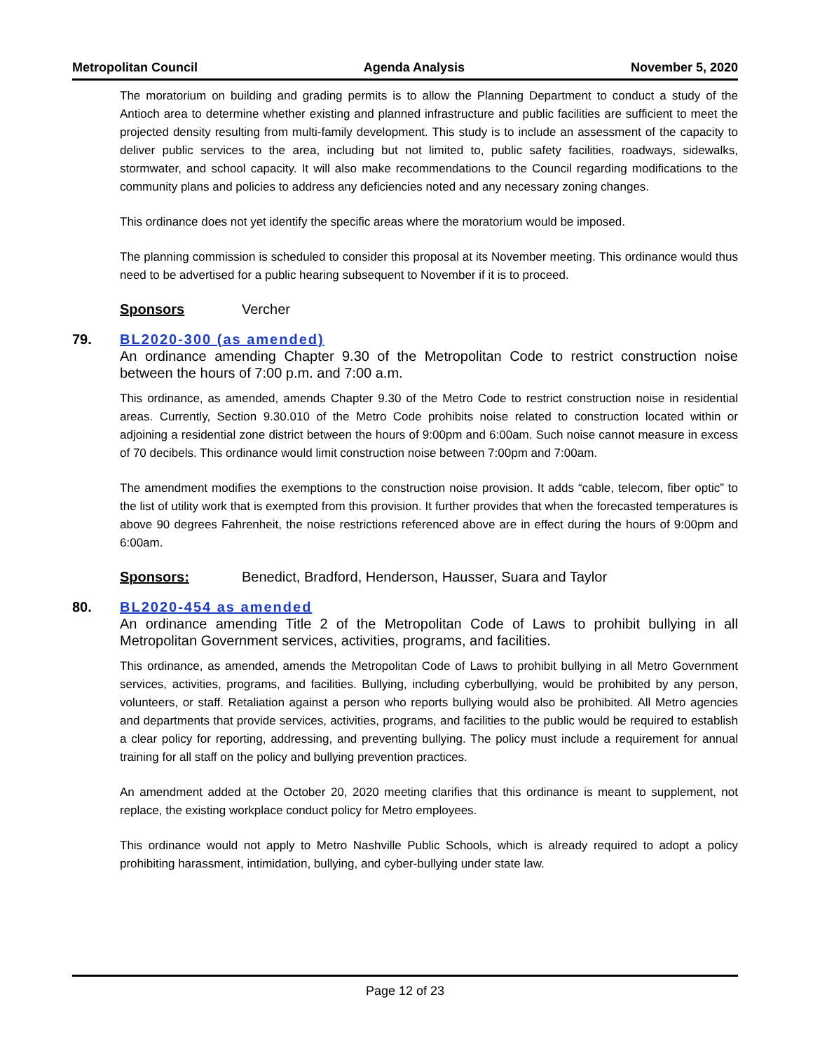Metropolitan Council Agenda Analysis November 5, 2020
The moratorium on building and grading permits is to allow the Planning Department to conduct a study of the Antioch area to determine whether existing and planned infrastructure and public facilities are sufficient to meet the projected density resulting from multi-family development. This study is to include an assessment of the capacity to deliver public services to the area, including but not limited to, public safety facilities, roadways, sidewalks, stormwater, and school capacity. It will also make recommendations to the Council regarding modifications to the community plans and policies to address any deficiencies noted and any necessary zoning changes.
This ordinance does not yet identify the specific areas where the moratorium would be imposed.
The planning commission is scheduled to consider this proposal at its November meeting. This ordinance would thus need to be advertised for a public hearing subsequent to November if it is to proceed.
Sponsors Vercher
79. BL2020-300 (as amended)
An ordinance amending Chapter 9.30 of the Metropolitan Code to restrict construction noise between the hours of 7:00 p.m. and 7:00 a.m.
This ordinance, as amended, amends Chapter 9.30 of the Metro Code to restrict construction noise in residential areas. Currently, Section 9.30.010 of the Metro Code prohibits noise related to construction located within or adjoining a residential zone district between the hours of 9:00pm and 6:00am. Such noise cannot measure in excess of 70 decibels. This ordinance would limit construction noise between 7:00pm and 7:00am.
The amendment modifies the exemptions to the construction noise provision. It adds “cable, telecom, fiber optic” to the list of utility work that is exempted from this provision. It further provides that when the forecasted temperatures is above 90 degrees Fahrenheit, the noise restrictions referenced above are in effect during the hours of 9:00pm and 6:00am.
Sponsors: Benedict, Bradford, Henderson, Hausser, Suara and Taylor
80. BL2020-454 as amended
An ordinance amending Title 2 of the Metropolitan Code of Laws to prohibit bullying in all Metropolitan Government services, activities, programs, and facilities.
This ordinance, as amended, amends the Metropolitan Code of Laws to prohibit bullying in all Metro Government services, activities, programs, and facilities. Bullying, including cyberbullying, would be prohibited by any person, volunteers, or staff. Retaliation against a person who reports bullying would also be prohibited. All Metro agencies and departments that provide services, activities, programs, and facilities to the public would be required to establish a clear policy for reporting, addressing, and preventing bullying. The policy must include a requirement for annual training for all staff on the policy and bullying prevention practices.
An amendment added at the October 20, 2020 meeting clarifies that this ordinance is meant to supplement, not replace, the existing workplace conduct policy for Metro employees.
This ordinance would not apply to Metro Nashville Public Schools, which is already required to adopt a policy prohibiting harassment, intimidation, bullying, and cyber-bullying under state law.
Page 12 of 23